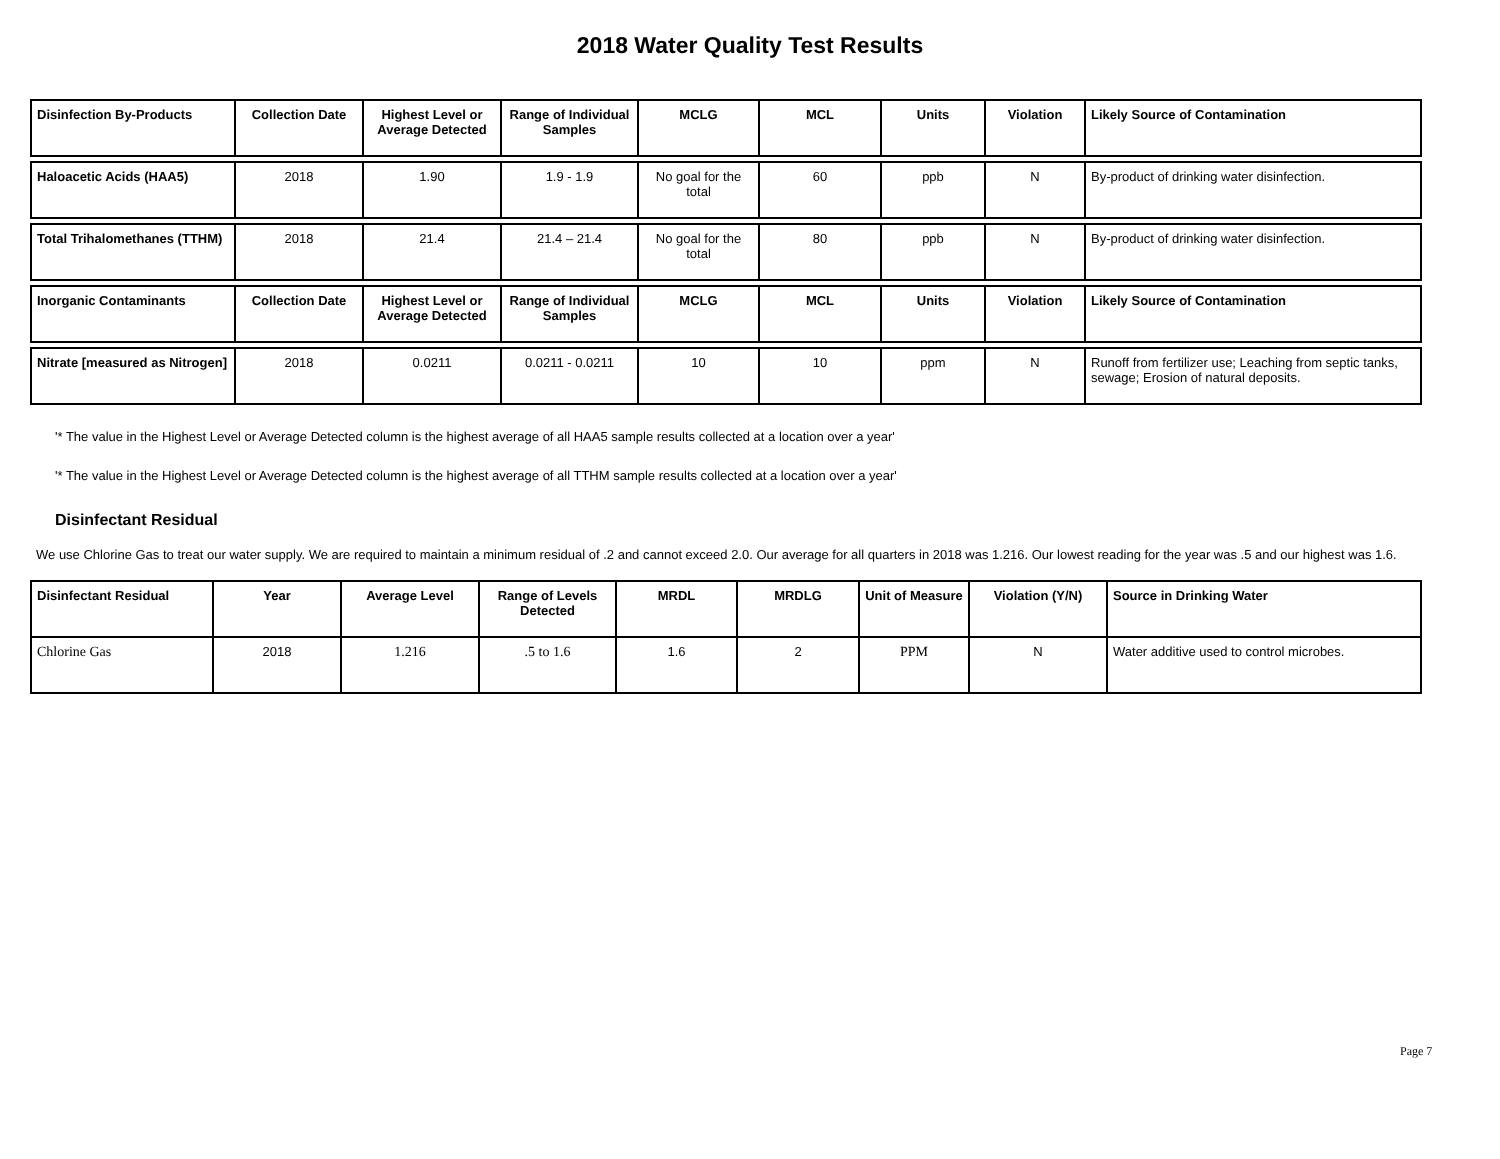2018 Water Quality Test Results
| Disinfection By-Products | Collection Date | Highest Level or Average Detected | Range of Individual Samples | MCLG | MCL | Units | Violation | Likely Source of Contamination |
| --- | --- | --- | --- | --- | --- | --- | --- | --- |
| Haloacetic Acids (HAA5) | 2018 | 1.90 | 1.9 - 1.9 | No goal for the total | 60 | ppb | N | By-product of drinking water disinfection. |
| Total Trihalomethanes (TTHM) | 2018 | 21.4 | 21.4 – 21.4 | No goal for the total | 80 | ppb | N | By-product of drinking water disinfection. |
| Inorganic Contaminants | Collection Date | Highest Level or Average Detected | Range of Individual Samples | MCLG | MCL | Units | Violation | Likely Source of Contamination |
| Nitrate [measured as Nitrogen] | 2018 | 0.0211 | 0.0211 - 0.0211 | 10 | 10 | ppm | N | Runoff from fertilizer use; Leaching from septic tanks, sewage; Erosion of natural deposits. |
'* The value in the Highest Level or Average Detected column is the highest average of all HAA5 sample results collected at a location over a year'
'* The value in the Highest Level or Average Detected column is the highest average of all TTHM sample results collected at a location over a year'
Disinfectant Residual
We use Chlorine Gas to treat our water supply. We are required to maintain a minimum residual of .2 and cannot exceed 2.0. Our average for all quarters in 2018 was 1.216. Our lowest reading for the year was .5 and our highest was 1.6.
| Disinfectant Residual | Year | Average Level | Range of Levels Detected | MRDL | MRDLG | Unit of Measure | Violation (Y/N) | Source in Drinking Water |
| --- | --- | --- | --- | --- | --- | --- | --- | --- |
| Chlorine Gas | 2018 | 1.216 | .5 to 1.6 | 1.6 | 2 | PPM | N | Water additive used to control microbes. |
Page 7